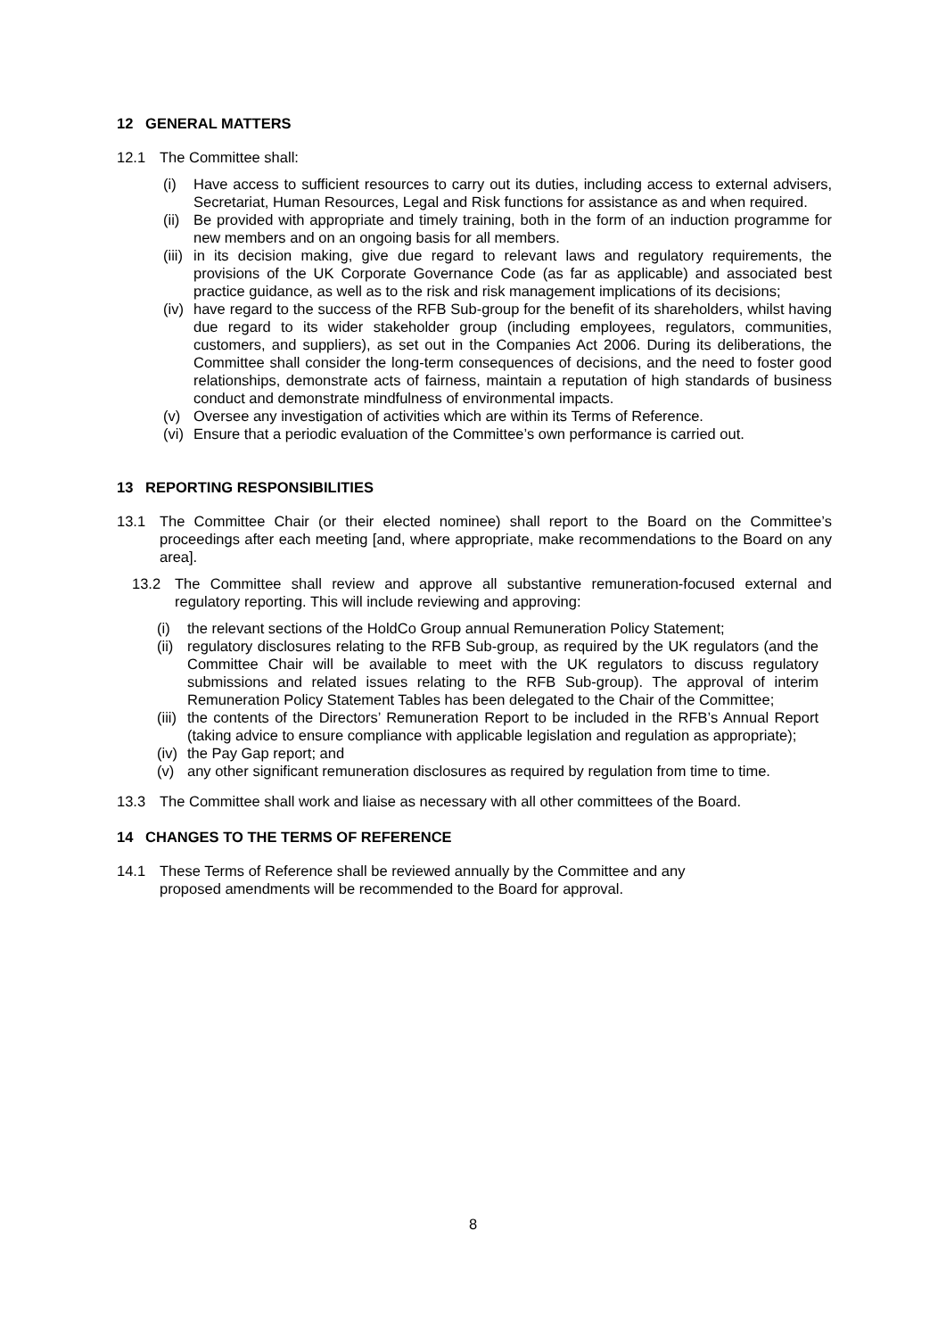12 GENERAL MATTERS
12.1 The Committee shall:
(i) Have access to sufficient resources to carry out its duties, including access to external advisers, Secretariat, Human Resources, Legal and Risk functions for assistance as and when required.
(ii) Be provided with appropriate and timely training, both in the form of an induction programme for new members and on an ongoing basis for all members.
(iii) in its decision making, give due regard to relevant laws and regulatory requirements, the provisions of the UK Corporate Governance Code (as far as applicable) and associated best practice guidance, as well as to the risk and risk management implications of its decisions;
(iv) have regard to the success of the RFB Sub-group for the benefit of its shareholders, whilst having due regard to its wider stakeholder group (including employees, regulators, communities, customers, and suppliers), as set out in the Companies Act 2006. During its deliberations, the Committee shall consider the long-term consequences of decisions, and the need to foster good relationships, demonstrate acts of fairness, maintain a reputation of high standards of business conduct and demonstrate mindfulness of environmental impacts.
(v) Oversee any investigation of activities which are within its Terms of Reference.
(vi) Ensure that a periodic evaluation of the Committee’s own performance is carried out.
13 REPORTING RESPONSIBILITIES
13.1 The Committee Chair (or their elected nominee) shall report to the Board on the Committee’s proceedings after each meeting [and, where appropriate, make recommendations to the Board on any area].
13.2 The Committee shall review and approve all substantive remuneration-focused external and regulatory reporting. This will include reviewing and approving:
(i) the relevant sections of the HoldCo Group annual Remuneration Policy Statement;
(ii) regulatory disclosures relating to the RFB Sub-group, as required by the UK regulators (and the Committee Chair will be available to meet with the UK regulators to discuss regulatory submissions and related issues relating to the RFB Sub-group). The approval of interim Remuneration Policy Statement Tables has been delegated to the Chair of the Committee;
(iii) the contents of the Directors’ Remuneration Report to be included in the RFB’s Annual Report (taking advice to ensure compliance with applicable legislation and regulation as appropriate);
(iv) the Pay Gap report; and
(v) any other significant remuneration disclosures as required by regulation from time to time.
13.3 The Committee shall work and liaise as necessary with all other committees of the Board.
14 CHANGES TO THE TERMS OF REFERENCE
14.1 These Terms of Reference shall be reviewed annually by the Committee and any
proposed amendments will be recommended to the Board for approval.
8